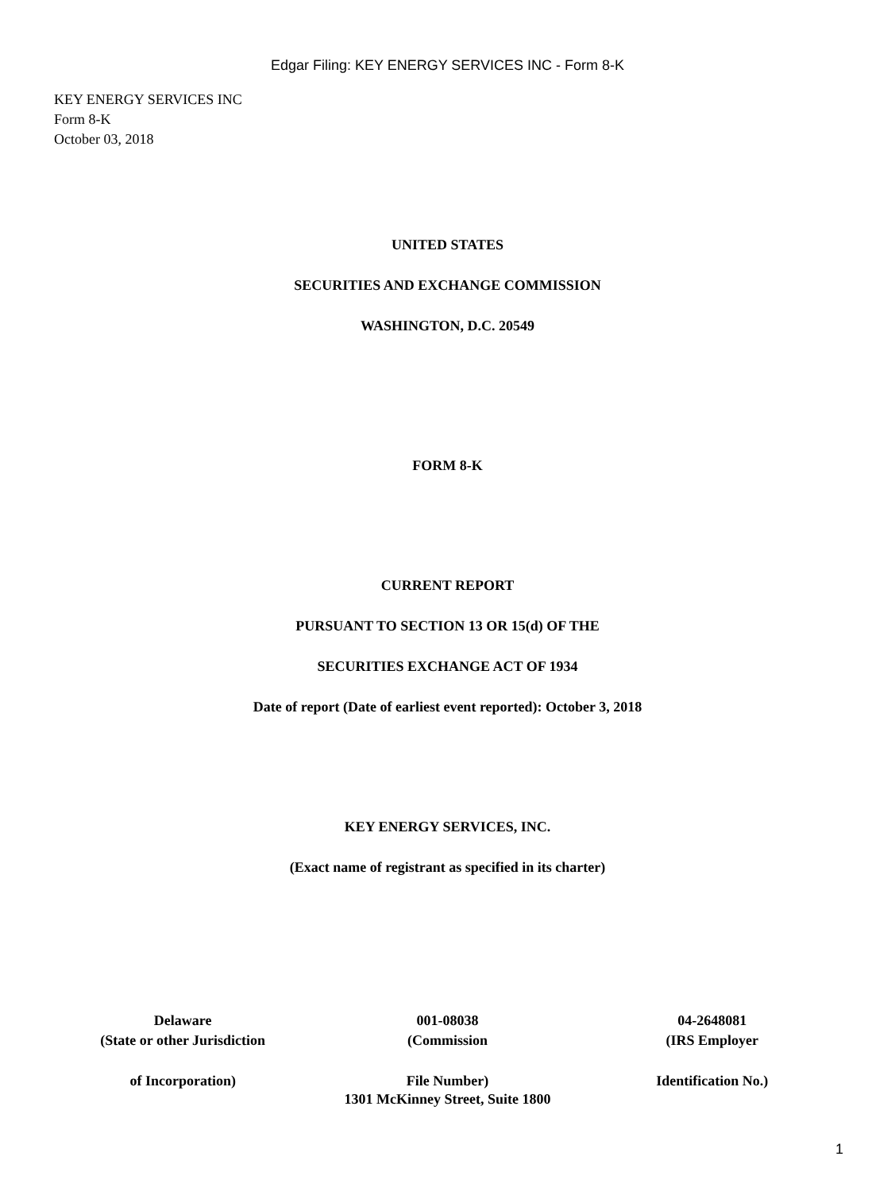Edgar Filing: KEY ENERGY SERVICES INC - Form 8-K
KEY ENERGY SERVICES INC
Form 8-K
October 03, 2018
UNITED STATES
SECURITIES AND EXCHANGE COMMISSION
WASHINGTON, D.C. 20549
FORM 8-K
CURRENT REPORT
PURSUANT TO SECTION 13 OR 15(d) OF THE
SECURITIES EXCHANGE ACT OF 1934
Date of report (Date of earliest event reported): October 3, 2018
KEY ENERGY SERVICES, INC.
(Exact name of registrant as specified in its charter)
| Delaware | 001-08038 | 04-2648081 |
| (State or other Jurisdiction | (Commission | (IRS Employer |
| of Incorporation) | File Number) | Identification No.) |
1301 McKinney Street, Suite 1800
1